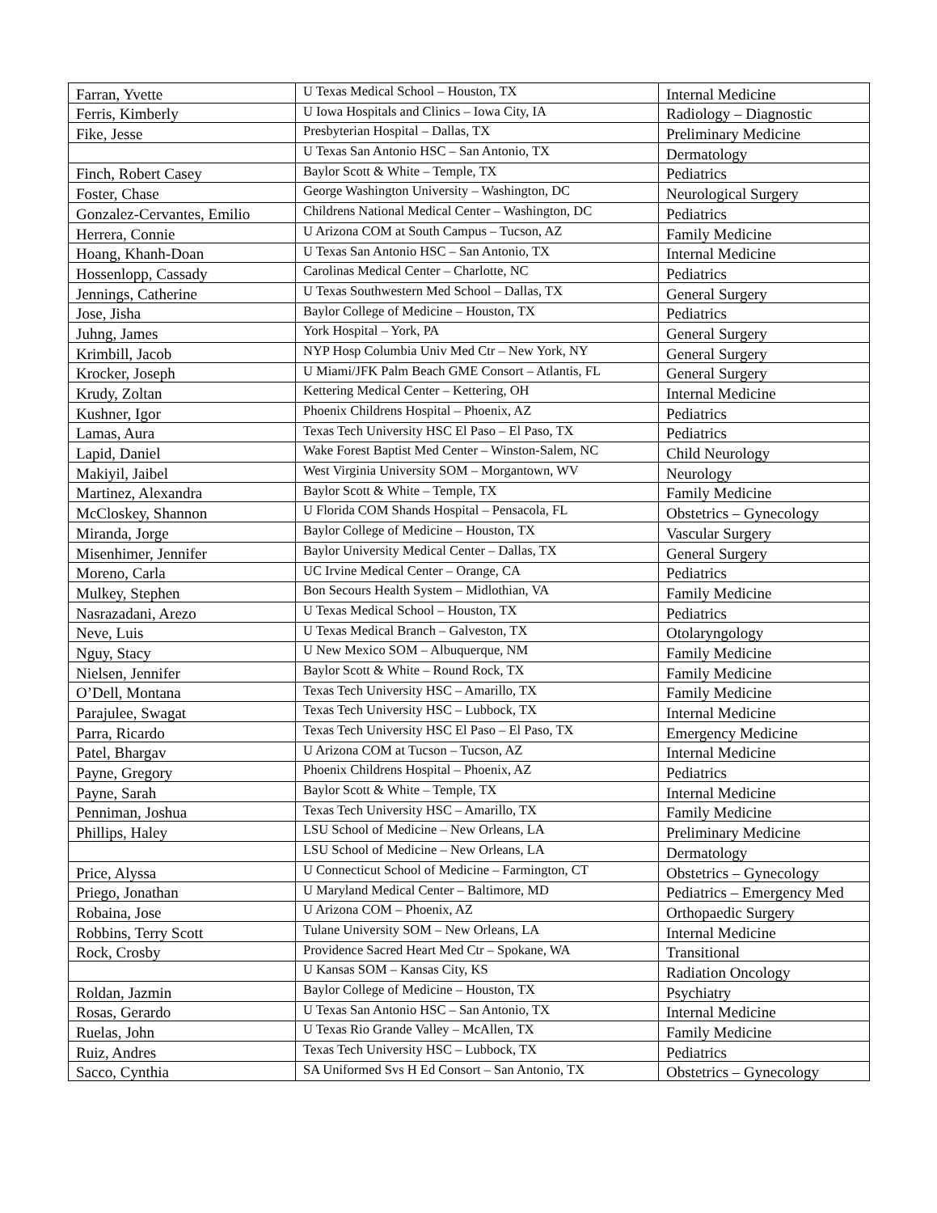| Farran, Yvette | U Texas Medical School – Houston, TX | Internal Medicine |
| Ferris, Kimberly | U Iowa Hospitals and Clinics – Iowa City, IA | Radiology – Diagnostic |
| Fike, Jesse | Presbyterian Hospital – Dallas, TX | Preliminary Medicine |
| | U Texas San Antonio HSC – San Antonio, TX | Dermatology |
| Finch, Robert Casey | Baylor Scott & White – Temple, TX | Pediatrics |
| Foster, Chase | George Washington University – Washington, DC | Neurological Surgery |
| Gonzalez-Cervantes, Emilio | Childrens National Medical Center – Washington, DC | Pediatrics |
| Herrera, Connie | U Arizona COM at South Campus – Tucson, AZ | Family Medicine |
| Hoang, Khanh-Doan | U Texas San Antonio HSC – San Antonio, TX | Internal Medicine |
| Hossenlopp, Cassady | Carolinas Medical Center – Charlotte, NC | Pediatrics |
| Jennings, Catherine | U Texas Southwestern Med School – Dallas, TX | General Surgery |
| Jose, Jisha | Baylor College of Medicine – Houston, TX | Pediatrics |
| Juhng, James | York Hospital – York, PA | General Surgery |
| Krimbill, Jacob | NYP Hosp Columbia Univ Med Ctr – New York, NY | General Surgery |
| Krocker, Joseph | U Miami/JFK Palm Beach GME Consort – Atlantis, FL | General Surgery |
| Krudy, Zoltan | Kettering Medical Center – Kettering, OH | Internal Medicine |
| Kushner, Igor | Phoenix Childrens Hospital – Phoenix, AZ | Pediatrics |
| Lamas, Aura | Texas Tech University HSC El Paso – El Paso, TX | Pediatrics |
| Lapid, Daniel | Wake Forest Baptist Med Center – Winston-Salem, NC | Child Neurology |
| Makiyil, Jaibel | West Virginia University SOM – Morgantown, WV | Neurology |
| Martinez, Alexandra | Baylor Scott & White – Temple, TX | Family Medicine |
| McCloskey, Shannon | U Florida COM Shands Hospital – Pensacola, FL | Obstetrics – Gynecology |
| Miranda, Jorge | Baylor College of Medicine – Houston, TX | Vascular Surgery |
| Misenhimer, Jennifer | Baylor University Medical Center – Dallas, TX | General Surgery |
| Moreno, Carla | UC Irvine Medical Center – Orange, CA | Pediatrics |
| Mulkey, Stephen | Bon Secours Health System – Midlothian, VA | Family Medicine |
| Nasrazadani, Arezo | U Texas Medical School – Houston, TX | Pediatrics |
| Neve, Luis | U Texas Medical Branch – Galveston, TX | Otolaryngology |
| Nguy, Stacy | U New Mexico SOM – Albuquerque, NM | Family Medicine |
| Nielsen, Jennifer | Baylor Scott & White – Round Rock, TX | Family Medicine |
| O’Dell, Montana | Texas Tech University HSC – Amarillo, TX | Family Medicine |
| Parajulee, Swagat | Texas Tech University HSC – Lubbock, TX | Internal Medicine |
| Parra, Ricardo | Texas Tech University HSC El Paso – El Paso, TX | Emergency Medicine |
| Patel, Bhargav | U Arizona COM at Tucson – Tucson, AZ | Internal Medicine |
| Payne, Gregory | Phoenix Childrens Hospital – Phoenix, AZ | Pediatrics |
| Payne, Sarah | Baylor Scott & White – Temple, TX | Internal Medicine |
| Penniman, Joshua | Texas Tech University HSC – Amarillo, TX | Family Medicine |
| Phillips, Haley | LSU School of Medicine – New Orleans, LA | Preliminary Medicine |
| | LSU School of Medicine – New Orleans, LA | Dermatology |
| Price, Alyssa | U Connecticut School of Medicine – Farmington, CT | Obstetrics – Gynecology |
| Priego, Jonathan | U Maryland Medical Center – Baltimore, MD | Pediatrics – Emergency Med |
| Robaina, Jose | U Arizona COM – Phoenix, AZ | Orthopaedic Surgery |
| Robbins, Terry Scott | Tulane University SOM – New Orleans, LA | Internal Medicine |
| Rock, Crosby | Providence Sacred Heart Med Ctr – Spokane, WA | Transitional |
| | U Kansas SOM – Kansas City, KS | Radiation Oncology |
| Roldan, Jazmin | Baylor College of Medicine – Houston, TX | Psychiatry |
| Rosas, Gerardo | U Texas San Antonio HSC – San Antonio, TX | Internal Medicine |
| Ruelas, John | U Texas Rio Grande Valley – McAllen, TX | Family Medicine |
| Ruiz, Andres | Texas Tech University HSC – Lubbock, TX | Pediatrics |
| Sacco, Cynthia | SA Uniformed Svs H Ed Consort – San Antonio, TX | Obstetrics – Gynecology |